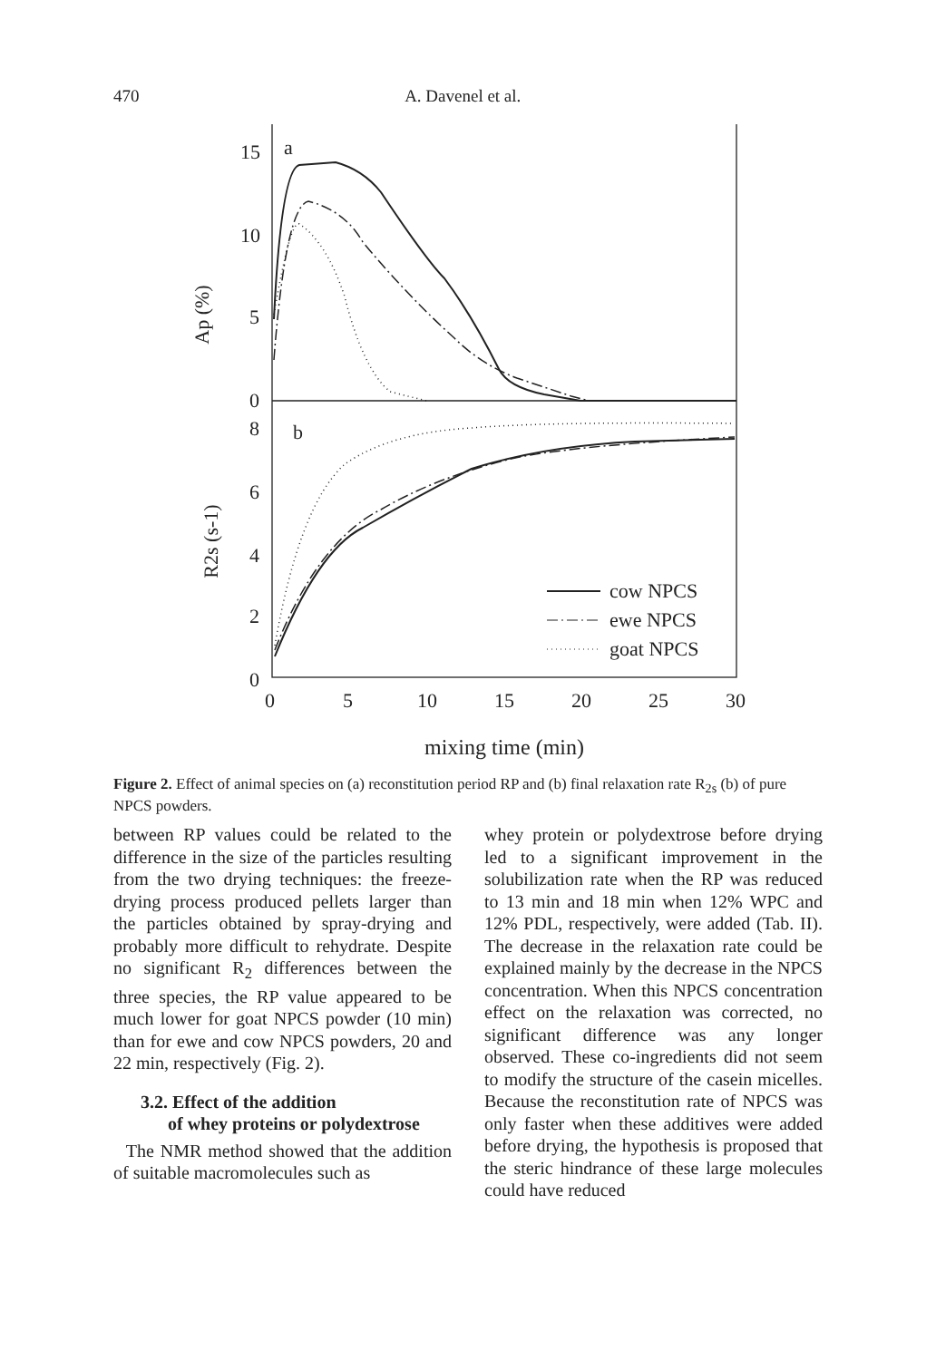470 A. Davenel et al.
15
10
5
0
8
6
4
2
0
a
b
Ap (%)
R2s (s-1)
0
5
10
15
20
25
30
mixing time (min)
cow NPCS
ewe NPCS
goat NPCS
Figure 2. Effect of animal species on (a) reconstitution period RP and (b) final relaxation rate R<sub>2s</sub> (b) of pure NPCS powders.
between RP values could be related to the difference in the size of the particles resulting from the two drying techniques: the freeze-drying process produced pellets larger than the particles obtained by spray-drying and probably more difficult to rehydrate. Despite no significant R<sub>2</sub> differences between the three species, the RP value appeared to be much lower for goat NPCS powder (10 min) than for ewe and cow NPCS powders, 20 and 22 min, respectively (Fig. 2).
3.2. Effect of the addition
of whey proteins or polydextrose
The NMR method showed that the addition of suitable macromolecules such as
whey protein or polydextrose before drying led to a significant improvement in the solubilization rate when the RP was reduced to 13 min and 18 min when 12% WPC and 12% PDL, respectively, were added (Tab. II). The decrease in the relaxation rate could be explained mainly by the decrease in the NPCS concentration. When this NPCS concentration effect on the relaxation was corrected, no significant difference was any longer observed. These co-ingredients did not seem to modify the structure of the casein micelles. Because the reconstitution rate of NPCS was only faster when these additives were added before drying, the hypothesis is proposed that the steric hindrance of these large molecules could have reduced